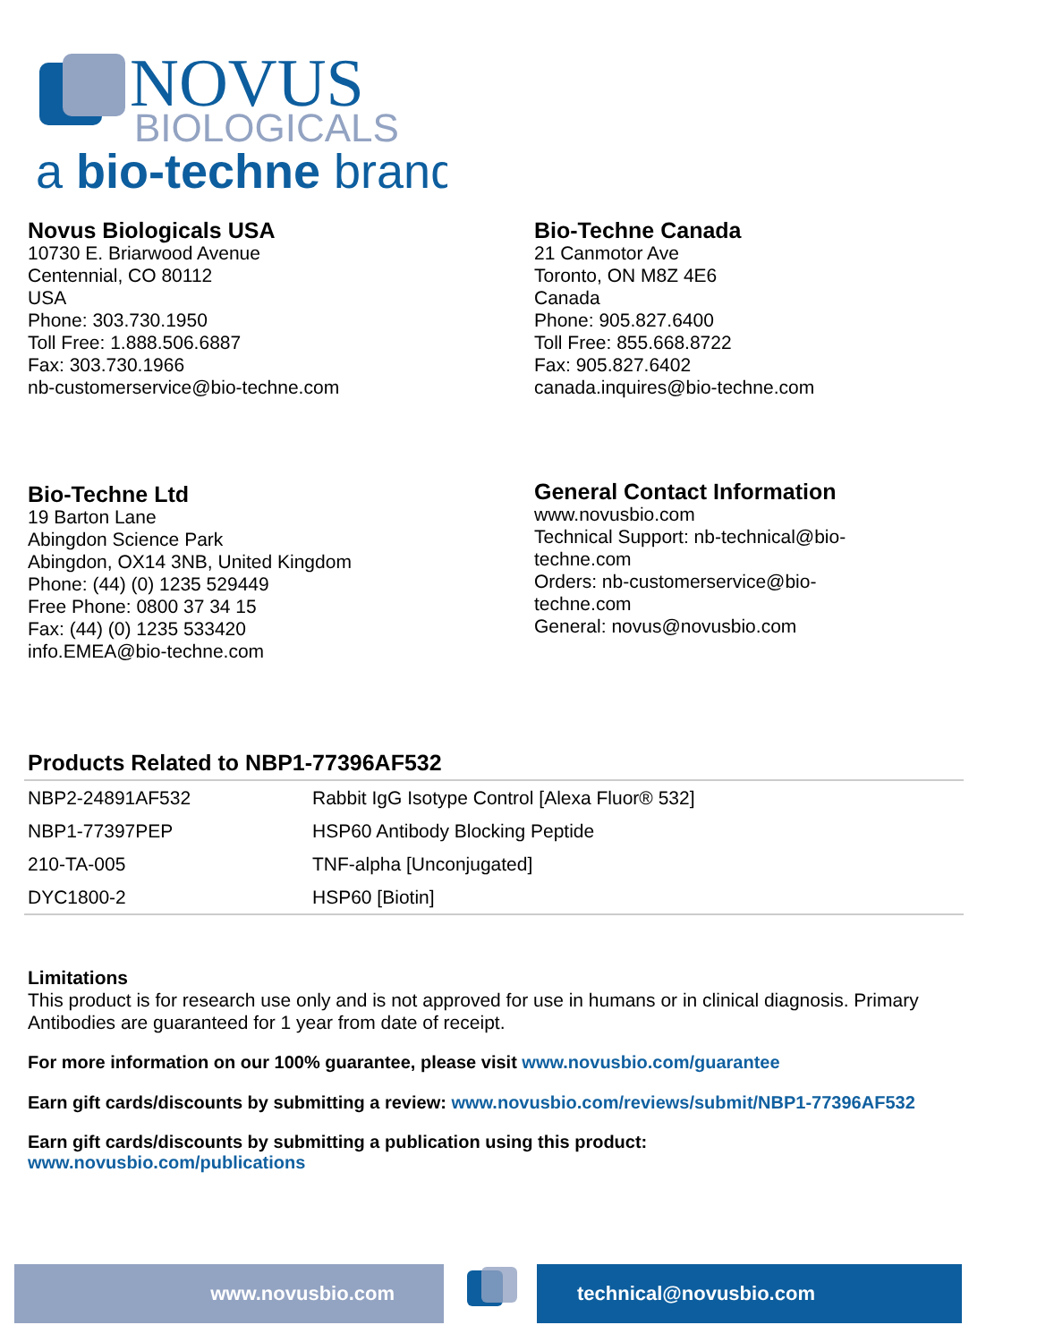NOVUS
BIOLOGICALS
a bio-techne brand
Novus Biologicals USA
10730 E. Briarwood Avenue
Centennial, CO 80112
USA
Phone: 303.730.1950
Toll Free: 1.888.506.6887
Fax: 303.730.1966
nb-customerservice@bio-techne.com
Bio-Techne Canada
21 Canmotor Ave
Toronto, ON M8Z 4E6
Canada
Phone: 905.827.6400
Toll Free: 855.668.8722
Fax: 905.827.6402
canada.inquires@bio-techne.com
Bio-Techne Ltd
19 Barton Lane
Abingdon Science Park
Abingdon, OX14 3NB, United Kingdom
Phone: (44) (0) 1235 529449
Free Phone: 0800 37 34 15
Fax: (44) (0) 1235 533420
info.EMEA@bio-techne.com
General Contact Information
www.novusbio.com
Technical Support: nb-technical@bio-techne.com
Orders: nb-customerservice@bio-techne.com
General: novus@novusbio.com
Products Related to NBP1-77396AF532
| NBP2-24891AF532 | Rabbit IgG Isotype Control [Alexa Fluor® 532] |
| NBP1-77397PEP | HSP60 Antibody Blocking Peptide |
| 210-TA-005 | TNF-alpha [Unconjugated] |
| DYC1800-2 | HSP60 [Biotin] |
Limitations
This product is for research use only and is not approved for use in humans or in clinical diagnosis. Primary Antibodies are guaranteed for 1 year from date of receipt.
For more information on our 100% guarantee, please visit www.novusbio.com/guarantee
Earn gift cards/discounts by submitting a review: www.novusbio.com/reviews/submit/NBP1-77396AF532
Earn gift cards/discounts by submitting a publication using this product:
www.novusbio.com/publications
www.novusbio.com technical@novusbio.com